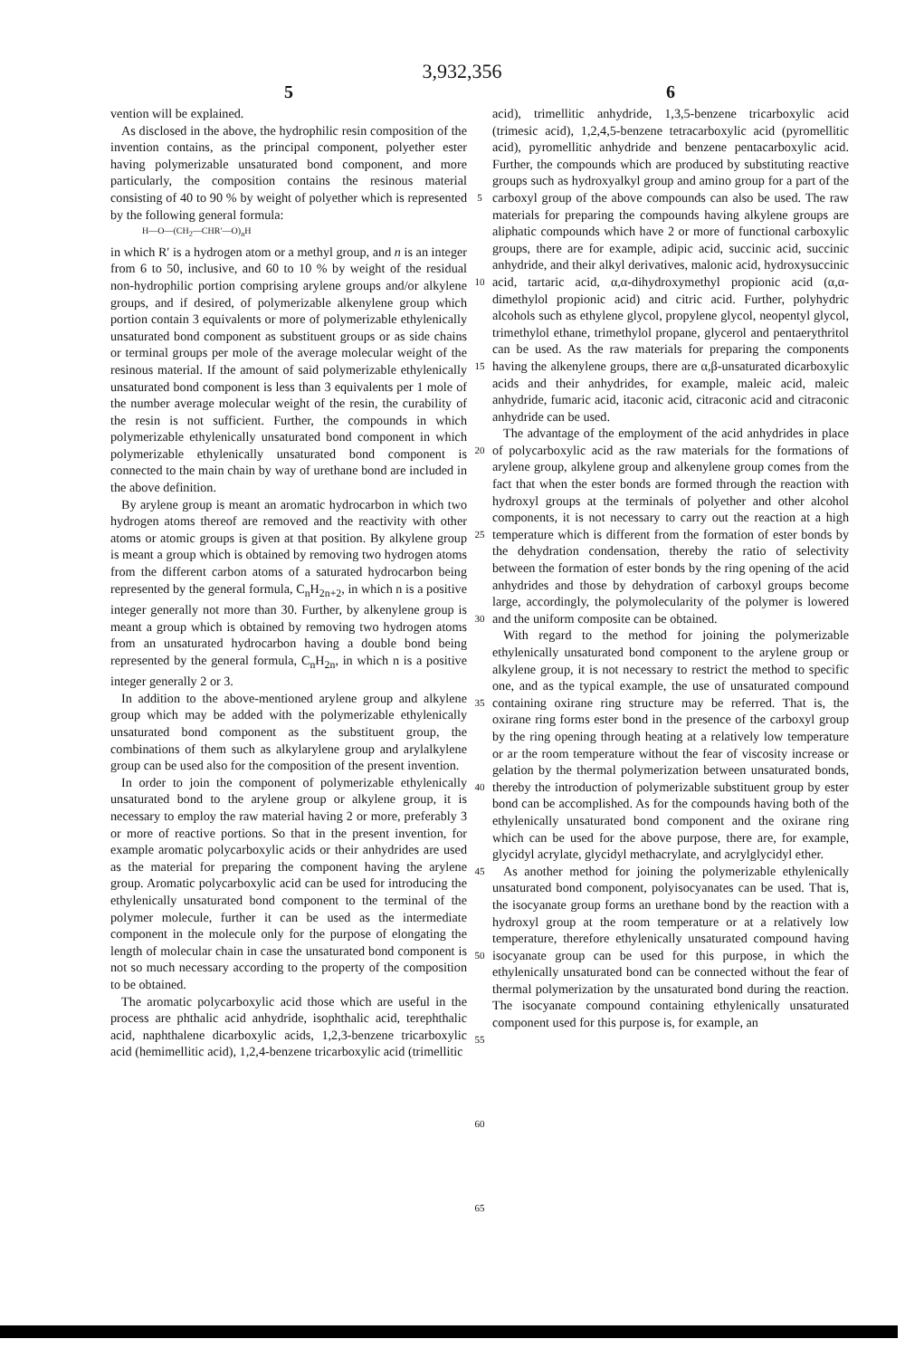3,932,356
5
vention will be explained.
As disclosed in the above, the hydrophilic resin composition of the invention contains, as the principal component, polyether ester having polymerizable unsaturated bond component, and more particularly, the composition contains the resinous material consisting of 40 to 90 % by weight of polyether which is represented by the following general formula:
H—O—(CH<sub>2</sub>—CHR′—O)<sub>n</sub>H
in which R′ is a hydrogen atom or a methyl group, and n is an integer from 6 to 50, inclusive, and 60 to 10 % by weight of the residual non-hydrophilic portion comprising arylene groups and/or alkylene groups, and if desired, of polymerizable alkenylene group which portion contain 3 equivalents or more of polymerizable ethylenically unsaturated bond component as substituent groups or as side chains or terminal groups per mole of the average molecular weight of the resinous material. If the amount of said polymerizable ethylenically unsaturated bond component is less than 3 equivalents per 1 mole of the number average molecular weight of the resin, the curability of the resin is not sufficient. Further, the compounds in which polymerizable ethylenically unsaturated bond component in which polymerizable ethylenically unsaturated bond component is connected to the main chain by way of urethane bond are included in the above definition.
By arylene group is meant an aromatic hydrocarbon in which two hydrogen atoms thereof are removed and the reactivity with other atoms or atomic groups is given at that position. By alkylene group is meant a group which is obtained by removing two hydrogen atoms from the different carbon atoms of a saturated hydrocarbon being represented by the general formula, C<sub>n</sub>H<sub>2n+2</sub>, in which n is a positive integer generally not more than 30. Further, by alkenylene group is meant a group which is obtained by removing two hydrogen atoms from an unsaturated hydrocarbon having a double bond being represented by the general formula, C<sub>n</sub>H<sub>2n</sub>, in which n is a positive integer generally 2 or 3.
In addition to the above-mentioned arylene group and alkylene group which may be added with the polymerizable ethylenically unsaturated bond component as the substituent group, the combinations of them such as alkylarylene group and arylalkylene group can be used also for the composition of the present invention.
In order to join the component of polymerizable ethylenically unsaturated bond to the arylene group or alkylene group, it is necessary to employ the raw material having 2 or more, preferably 3 or more of reactive portions. So that in the present invention, for example aromatic polycarboxylic acids or their anhydrides are used as the material for preparing the component having the arylene group. Aromatic polycarboxylic acid can be used for introducing the ethylenically unsaturated bond component to the terminal of the polymer molecule, further it can be used as the intermediate component in the molecule only for the purpose of elongating the length of molecular chain in case the unsaturated bond component is not so much necessary according to the property of the composition to be obtained.
The aromatic polycarboxylic acid those which are useful in the process are phthalic acid anhydride, isophthalic acid, terephthalic acid, naphthalene dicarboxylic acids, 1,2,3-benzene tricarboxylic acid (hemimellitic acid), 1,2,4-benzene tricarboxylic acid (trimellitic
5
10
15
20
25
30
35
40
45
50
55
60
65
6
acid), trimellitic anhydride, 1,3,5-benzene tricarboxylic acid (trimesic acid), 1,2,4,5-benzene tetracarboxylic acid (pyromellitic acid), pyromellitic anhydride and benzene pentacarboxylic acid. Further, the compounds which are produced by substituting reactive groups such as hydroxyalkyl group and amino group for a part of the carboxyl group of the above compounds can also be used. The raw materials for preparing the compounds having alkylene groups are aliphatic compounds which have 2 or more of functional carboxylic groups, there are for example, adipic acid, succinic acid, succinic anhydride, and their alkyl derivatives, malonic acid, hydroxysuccinic acid, tartaric acid, α,α-dihydroxymethyl propionic acid (α,α-dimethylol propionic acid) and citric acid. Further, polyhydric alcohols such as ethylene glycol, propylene glycol, neopentyl glycol, trimethylol ethane, trimethylol propane, glycerol and pentaerythritol can be used. As the raw materials for preparing the components having the alkenylene groups, there are α,β-unsaturated dicarboxylic acids and their anhydrides, for example, maleic acid, maleic anhydride, fumaric acid, itaconic acid, citraconic acid and citraconic anhydride can be used.
The advantage of the employment of the acid anhydrides in place of polycarboxylic acid as the raw materials for the formations of arylene group, alkylene group and alkenylene group comes from the fact that when the ester bonds are formed through the reaction with hydroxyl groups at the terminals of polyether and other alcohol components, it is not necessary to carry out the reaction at a high temperature which is different from the formation of ester bonds by the dehydration condensation, thereby the ratio of selectivity between the formation of ester bonds by the ring opening of the acid anhydrides and those by dehydration of carboxyl groups become large, accordingly, the polymolecularity of the polymer is lowered and the uniform composite can be obtained.
With regard to the method for joining the polymerizable ethylenically unsaturated bond component to the arylene group or alkylene group, it is not necessary to restrict the method to specific one, and as the typical example, the use of unsaturated compound containing oxirane ring structure may be referred. That is, the oxirane ring forms ester bond in the presence of the carboxyl group by the ring opening through heating at a relatively low temperature or ar the room temperature without the fear of viscosity increase or gelation by the thermal polymerization between unsaturated bonds, thereby the introduction of polymerizable substituent group by ester bond can be accomplished. As for the compounds having both of the ethylenically unsaturated bond component and the oxirane ring which can be used for the above purpose, there are, for example, glycidyl acrylate, glycidyl methacrylate, and acrylglycidyl ether.
As another method for joining the polymerizable ethylenically unsaturated bond component, polyisocyanates can be used. That is, the isocyanate group forms an urethane bond by the reaction with a hydroxyl group at the room temperature or at a relatively low temperature, therefore ethylenically unsaturated compound having isocyanate group can be used for this purpose, in which the ethylenically unsaturated bond can be connected without the fear of thermal polymerization by the unsaturated bond during the reaction. The isocyanate compound containing ethylenically unsaturated component used for this purpose is, for example, an